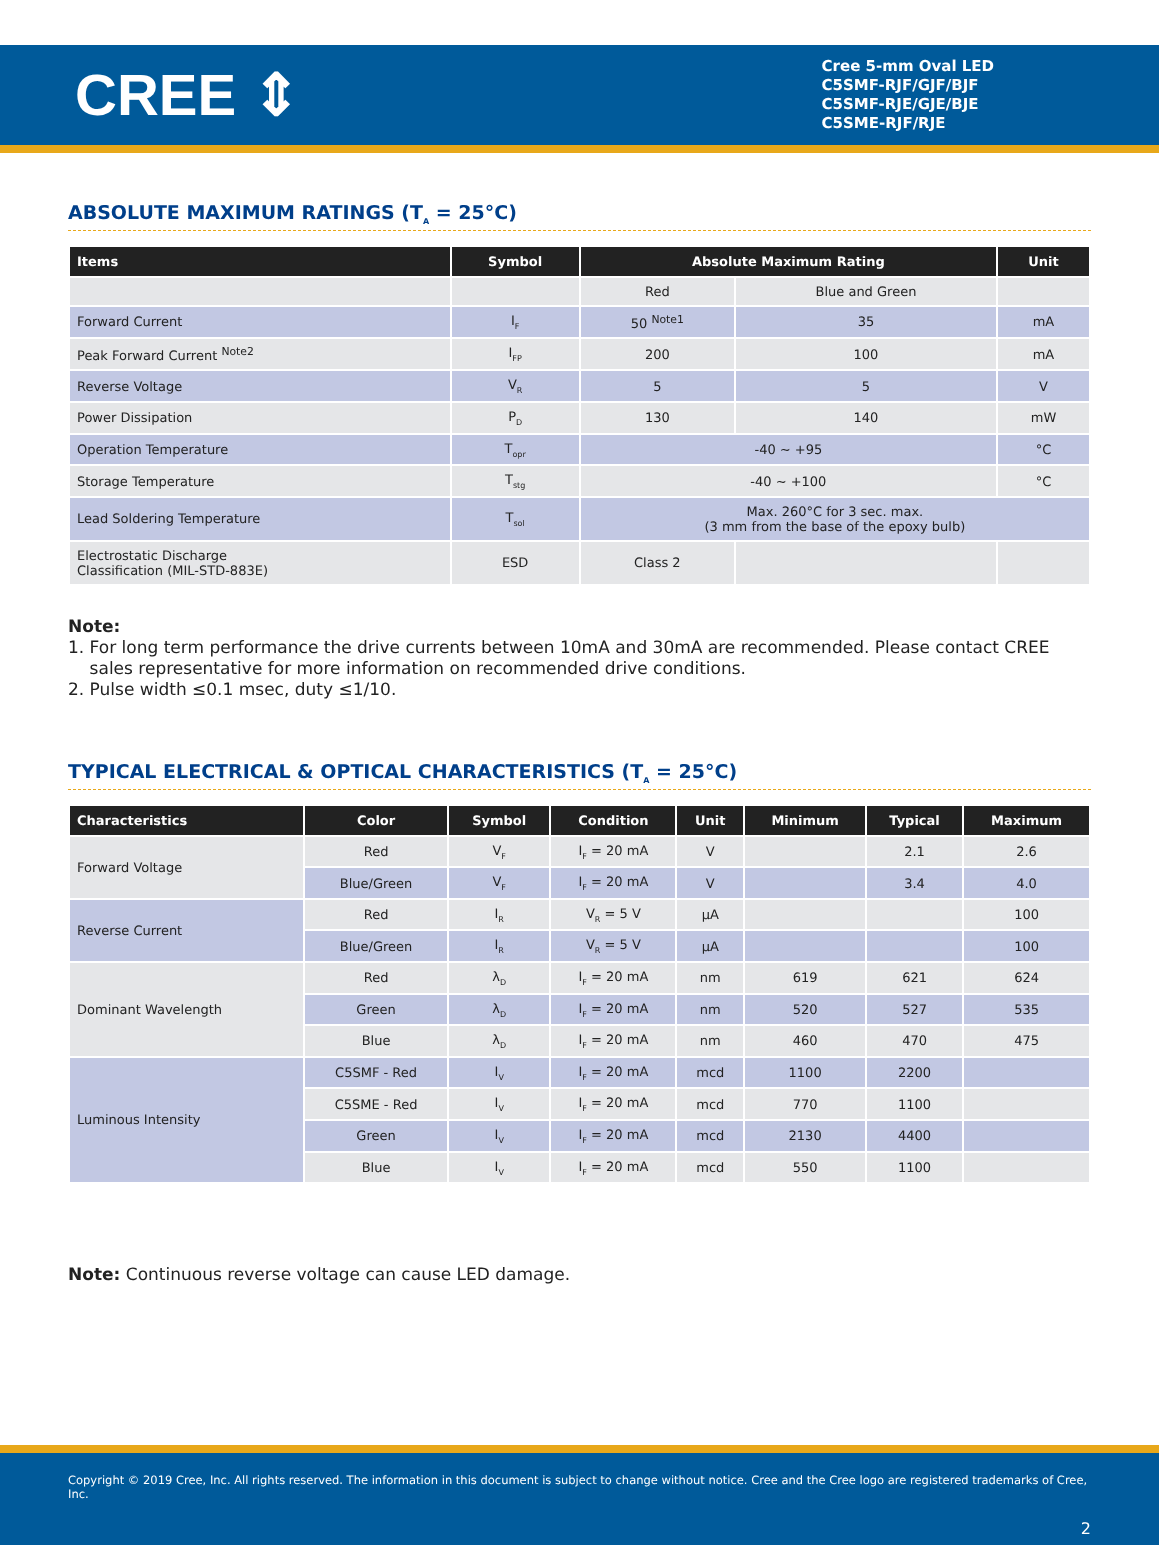CREE ⇕
Cree 5-mm Oval LED
C5SMF-RJF/GJF/BJF
C5SMF-RJE/GJE/BJE
C5SME-RJF/RJE
ABSOLUTE MAXIMUM RATINGS (T<sub>A</sub> = 25°C)
| Items | Symbol | Absolute Maximum Rating | | Unit |
| --- | --- | --- | --- | --- |
| | | Red | Blue and Green | |
| Forward Current | I<sub>F</sub> | 50 <sup>Note1</sup> | 35 | mA |
| Peak Forward Current <sup>Note2</sup> | I<sub>FP</sub> | 200 | 100 | mA |
| Reverse Voltage | V<sub>R</sub> | 5 | 5 | V |
| Power Dissipation | P<sub>D</sub> | 130 | 140 | mW |
| Operation Temperature | T<sub>opr</sub> | -40 ~ +95 | | °C |
| Storage Temperature | T<sub>stg</sub> | -40 ~ +100 | | °C |
| Lead Soldering Temperature | T<sub>sol</sub> | Max. 260°C for 3 sec. max. (3 mm from the base of the epoxy bulb) | | |
| Electrostatic Discharge Classification (MIL-STD-883E) | ESD | Class 2 | | |
Note:
1. For long term performance the drive currents between 10mA and 30mA are recommended. Please contact CREE
sales representative for more information on recommended drive conditions.
2. Pulse width ≤0.1 msec, duty ≤1/10.
TYPICAL ELECTRICAL & OPTICAL CHARACTERISTICS (T<sub>A</sub> = 25°C)
| Characteristics | Color | Symbol | Condition | Unit | Minimum | Typical | Maximum |
| --- | --- | --- | --- | --- | --- | --- | --- |
| Forward Voltage | Red | V<sub>F</sub> | I<sub>F</sub> = 20 mA | V | | 2.1 | 2.6 |
| | Blue/Green | V<sub>F</sub> | I<sub>F</sub> = 20 mA | V | | 3.4 | 4.0 |
| Reverse Current | Red | I<sub>R</sub> | V<sub>R</sub> = 5 V | µA | | | 100 |
| | Blue/Green | I<sub>R</sub> | V<sub>R</sub> = 5 V | µA | | | 100 |
| Dominant Wavelength | Red | λ<sub>D</sub> | I<sub>F</sub> = 20 mA | nm | 619 | 621 | 624 |
| | Green | λ<sub>D</sub> | I<sub>F</sub> = 20 mA | nm | 520 | 527 | 535 |
| | Blue | λ<sub>D</sub> | I<sub>F</sub> = 20 mA | nm | 460 | 470 | 475 |
| Luminous Intensity | C5SMF - Red | I<sub>V</sub> | I<sub>F</sub> = 20 mA | mcd | 1100 | 2200 | |
| | C5SME - Red | I<sub>V</sub> | I<sub>F</sub> = 20 mA | mcd | 770 | 1100 | |
| | Green | I<sub>V</sub> | I<sub>F</sub> = 20 mA | mcd | 2130 | 4400 | |
| | Blue | I<sub>V</sub> | I<sub>F</sub> = 20 mA | mcd | 550 | 1100 | |
Note: Continuous reverse voltage can cause LED damage.
Copyright © 2019 Cree, Inc. All rights reserved. The information in this document is subject to change without notice. Cree and the Cree logo are registered trademarks of Cree, Inc.
2